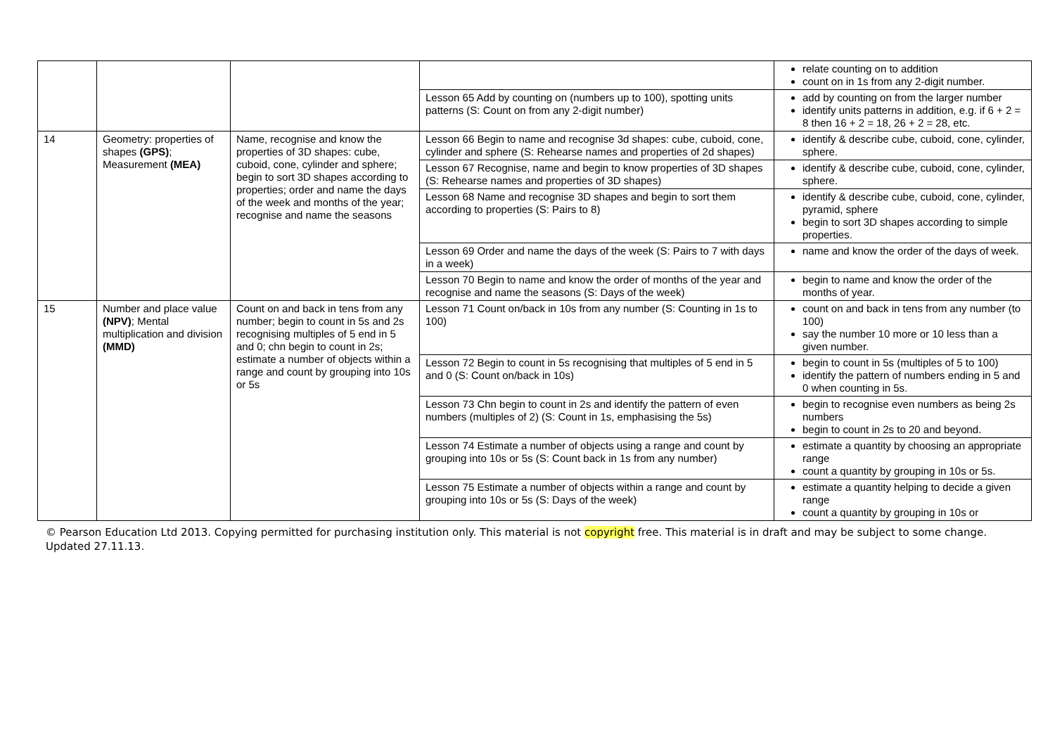| | | | | relate counting on to addition count on in 1s from any 2-digit number. |
| | | | Lesson 65 Add by counting on (numbers up to 100), spotting units patterns (S: Count on from any 2-digit number) | add by counting on from the larger number identify units patterns in addition, e.g. if 6 + 2 = 8 then 16 + 2 = 18, 26 + 2 = 28, etc. |
| 14 | Geometry: properties of shapes (GPS) ; Measurement (MEA) | Name, recognise and know the properties of 3D shapes: cube, cuboid, cone, cylinder and sphere; begin to sort 3D shapes according to properties; order and name the days of the week and months of the year; recognise and name the seasons | Lesson 66 Begin to name and recognise 3d shapes: cube, cuboid, cone, cylinder and sphere (S: Rehearse names and properties of 2d shapes) | identify & describe cube, cuboid, cone, cylinder, sphere. |
| | | | Lesson 67 Recognise, name and begin to know properties of 3D shapes (S: Rehearse names and properties of 3D shapes) | identify & describe cube, cuboid, cone, cylinder, sphere. |
| | | | Lesson 68 Name and recognise 3D shapes and begin to sort them according to properties (S: Pairs to 8) | identify & describe cube, cuboid, cone, cylinder, pyramid, sphere begin to sort 3D shapes according to simple properties. |
| | | | Lesson 69 Order and name the days of the week (S: Pairs to 7 with days in a week) | name and know the order of the days of week. |
| | | | Lesson 70 Begin to name and know the order of months of the year and recognise and name the seasons (S: Days of the week) | begin to name and know the order of the months of year. |
| 15 | Number and place value (NPV) ; Mental multiplication and division (MMD) | Count on and back in tens from any number; begin to count in 5s and 2s recognising multiples of 5 end in 5 and 0; chn begin to count in 2s; estimate a number of objects within a range and count by grouping into 10s or 5s | Lesson 71 Count on/back in 10s from any number (S: Counting in 1s to 100) | count on and back in tens from any number (to 100) say the number 10 more or 10 less than a given number. |
| | | | Lesson 72 Begin to count in 5s recognising that multiples of 5 end in 5 and 0 (S: Count on/back in 10s) | begin to count in 5s (multiples of 5 to 100) identify the pattern of numbers ending in 5 and 0 when counting in 5s. |
| | | | Lesson 73 Chn begin to count in 2s and identify the pattern of even numbers (multiples of 2) (S: Count in 1s, emphasising the 5s) | begin to recognise even numbers as being 2s numbers begin to count in 2s to 20 and beyond. |
| | | | Lesson 74 Estimate a number of objects using a range and count by grouping into 10s or 5s (S: Count back in 1s from any number) | estimate a quantity by choosing an appropriate range count a quantity by grouping in 10s or 5s. |
| | | | Lesson 75 Estimate a number of objects within a range and count by grouping into 10s or 5s (S: Days of the week) | estimate a quantity helping to decide a given range count a quantity by grouping in 10s or |
© Pearson Education Ltd 2013. Copying permitted for purchasing institution only. This material is not copyright free. This material is in draft and may be subject to some change. Updated 27.11.13.